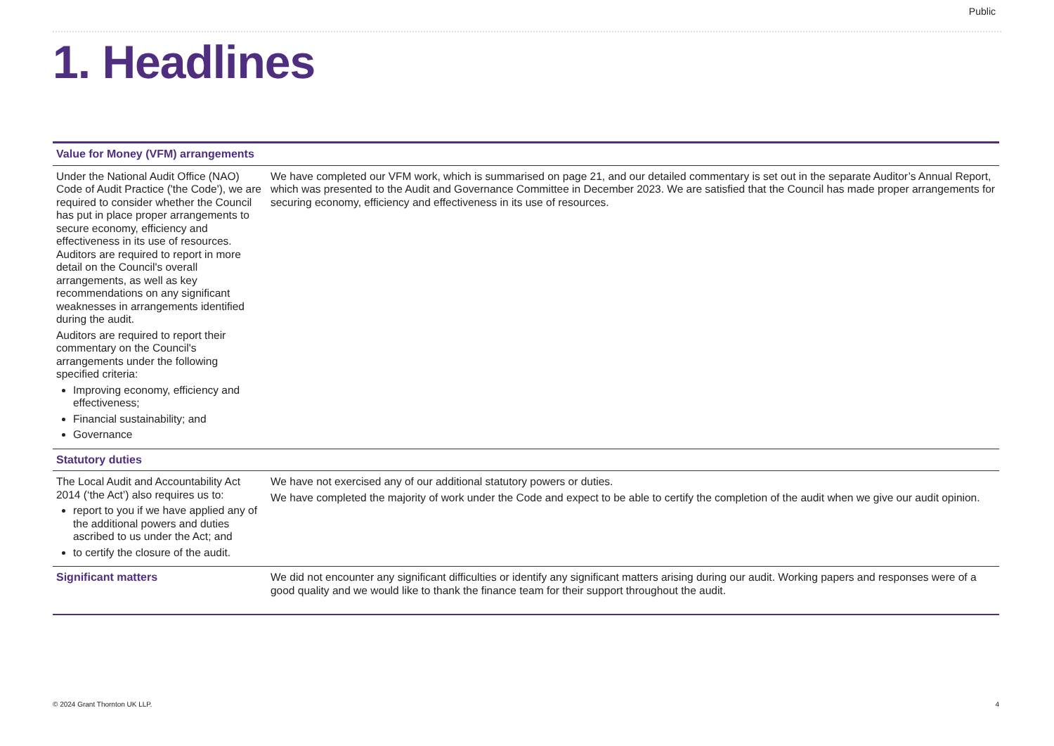Public
1. Headlines
| Value for Money (VFM) arrangements | |
| --- | --- |
| Under the National Audit Office (NAO) Code of Audit Practice ('the Code'), we are required to consider whether the Council has put in place proper arrangements to secure economy, efficiency and effectiveness in its use of resources. Auditors are required to report in more detail on the Council's overall arrangements, as well as key recommendations on any significant weaknesses in arrangements identified during the audit. Auditors are required to report their commentary on the Council's arrangements under the following specified criteria: Improving economy, efficiency and effectiveness; Financial sustainability; and Governance | We have completed our VFM work, which is summarised on page 21, and our detailed commentary is set out in the separate Auditor’s Annual Report, which was presented to the Audit and Governance Committee in December 2023. We are satisfied that the Council has made proper arrangements for securing economy, efficiency and effectiveness in its use of resources. |
| Statutory duties | |
| The Local Audit and Accountability Act 2014 (‘the Act’) also requires us to: report to you if we have applied any of the additional powers and duties ascribed to us under the Act; and to certify the closure of the audit. | We have not exercised any of our additional statutory powers or duties. We have completed the majority of work under the Code and expect to be able to certify the completion of the audit when we give our audit opinion. |
| Significant matters | We did not encounter any significant difficulties or identify any significant matters arising during our audit. Working papers and responses were of a good quality and we would like to thank the finance team for their support throughout the audit. |
© 2024 Grant Thornton UK LLP. 4